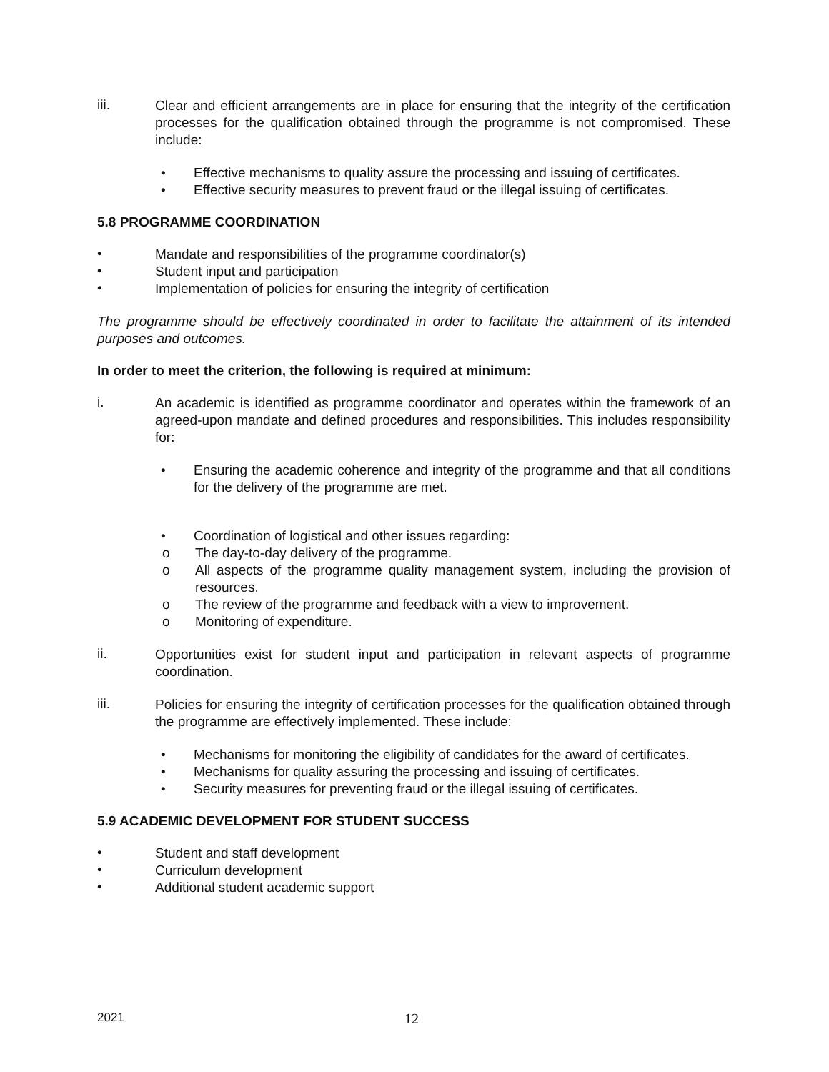iii.
Clear and efficient arrangements are in place for ensuring that the integrity of the certification processes for the qualification obtained through the programme is not compromised. These include:
• Effective mechanisms to quality assure the processing and issuing of certificates.
• Effective security measures to prevent fraud or the illegal issuing of certificates.
5.8 PROGRAMME COORDINATION
•
Mandate and responsibilities of the programme coordinator(s)
•
Student input and participation
•
Implementation of policies for ensuring the integrity of certification
The programme should be effectively coordinated in order to facilitate the attainment of its intended purposes and outcomes.
In order to meet the criterion, the following is required at minimum:
i.
An academic is identified as programme coordinator and operates within the framework of an agreed-upon mandate and defined procedures and responsibilities. This includes responsibility for:
•
Ensuring the academic coherence and integrity of the programme and that all conditions for the delivery of the programme are met.
• Coordination of logistical and other issues regarding:
o The day-to-day delivery of the programme.
o
All aspects of the programme quality management system, including the provision of resources.
o The review of the programme and feedback with a view to improvement.
o Monitoring of expenditure.
ii.
Opportunities exist for student input and participation in relevant aspects of programme coordination.
iii.
Policies for ensuring the integrity of certification processes for the qualification obtained through the programme are effectively implemented. These include:
• Mechanisms for monitoring the eligibility of candidates for the award of certificates.
• Mechanisms for quality assuring the processing and issuing of certificates.
• Security measures for preventing fraud or the illegal issuing of certificates.
5.9 ACADEMIC DEVELOPMENT FOR STUDENT SUCCESS
•
Student and staff development
•
Curriculum development
•
Additional student academic support
2021
12